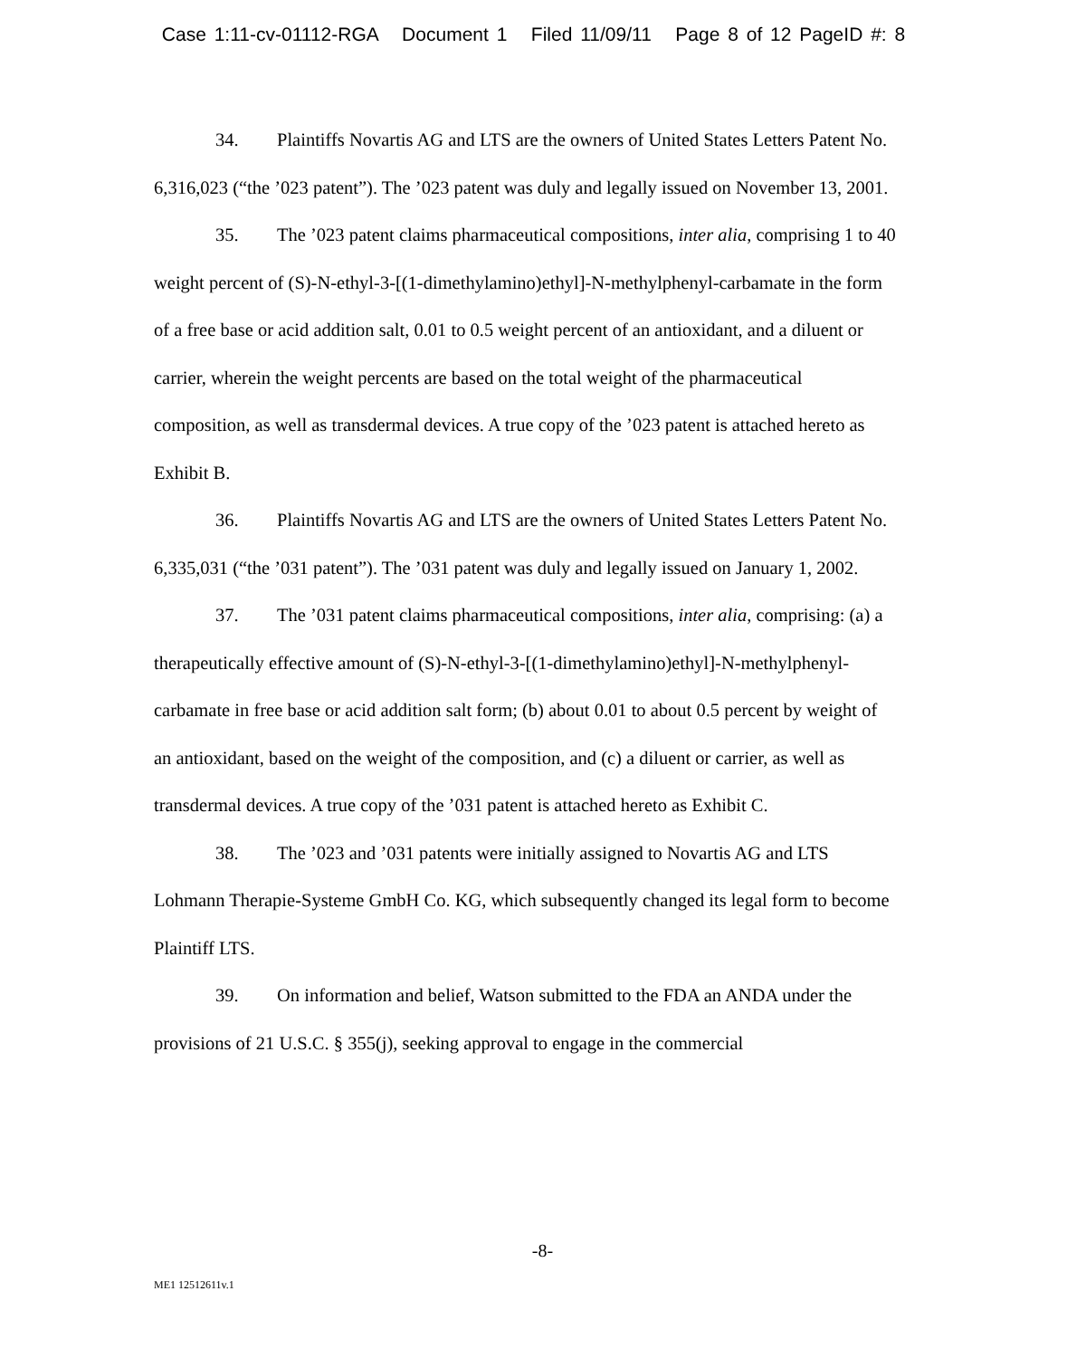Case 1:11-cv-01112-RGA Document 1 Filed 11/09/11 Page 8 of 12 PageID #: 8
34. Plaintiffs Novartis AG and LTS are the owners of United States Letters Patent No. 6,316,023 (“the ’023 patent”). The ’023 patent was duly and legally issued on November 13, 2001.
35. The ’023 patent claims pharmaceutical compositions, inter alia, comprising 1 to 40 weight percent of (S)-N-ethyl-3-[(1-dimethylamino)ethyl]-N-methylphenyl-carbamate in the form of a free base or acid addition salt, 0.01 to 0.5 weight percent of an antioxidant, and a diluent or carrier, wherein the weight percents are based on the total weight of the pharmaceutical composition, as well as transdermal devices. A true copy of the ’023 patent is attached hereto as Exhibit B.
36. Plaintiffs Novartis AG and LTS are the owners of United States Letters Patent No. 6,335,031 (“the ’031 patent”). The ’031 patent was duly and legally issued on January 1, 2002.
37. The ’031 patent claims pharmaceutical compositions, inter alia, comprising: (a) a therapeutically effective amount of (S)-N-ethyl-3-[(1-dimethylamino)ethyl]-N-methylphenyl-carbamate in free base or acid addition salt form; (b) about 0.01 to about 0.5 percent by weight of an antioxidant, based on the weight of the composition, and (c) a diluent or carrier, as well as transdermal devices. A true copy of the ’031 patent is attached hereto as Exhibit C.
38. The ’023 and ’031 patents were initially assigned to Novartis AG and LTS Lohmann Therapie-Systeme GmbH Co. KG, which subsequently changed its legal form to become Plaintiff LTS.
39. On information and belief, Watson submitted to the FDA an ANDA under the provisions of 21 U.S.C. § 355(j), seeking approval to engage in the commercial
-8-
ME1 12512611v.1